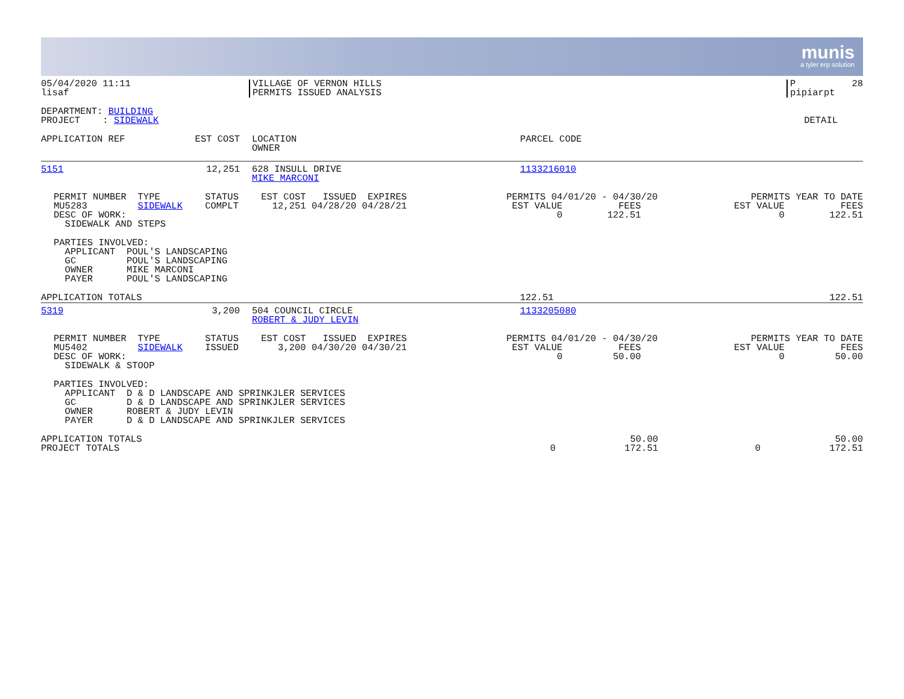munis
a tyler erp solution
| 05/04/2020 11:11 lisaf | VILLAGE OF VERNON HILLS PERMITS ISSUED ANALYSIS | P 28 pipiarpt |
| DEPARTMENT: BUILDING PROJECT : SIDEWALK | DETAIL |
| APPLICATION REF | EST COST | LOCATION OWNER | PARCEL CODE |
| --- | --- | --- | --- |
| 5151 | 12,251 | 628 INSULL DRIVE MIKE MARCONI | 1133216010 |
| PERMIT NUMBER TYPE STATUS EST COST ISSUED EXPIRES MU5283 SIDEWALK COMPLT 12,251 04/28/20 04/28/21 DESC OF WORK: SIDEWALK AND STEPS | PERMITS 04/01/20 - 04/30/20 EST VALUE FEES 0 122.51 | PERMITS YEAR TO DATE EST VALUE FEES 0 122.51 |
PARTIES INVOLVED: APPLICANT POUL'S LANDSCAPING GC POUL'S LANDSCAPING OWNER MIKE MARCONI PAYER POUL'S LANDSCAPING
| APPLICATION TOTALS | 122.51 | 122.51 |
| 5319 | 3,200 | 504 COUNCIL CIRCLE ROBERT & JUDY LEVIN | 1133205080 |
| PERMIT NUMBER TYPE STATUS EST COST ISSUED EXPIRES MU5402 SIDEWALK ISSUED 3,200 04/30/20 04/30/21 DESC OF WORK: SIDEWALK & STOOP | PERMITS 04/01/20 - 04/30/20 EST VALUE FEES 0 50.00 | PERMITS YEAR TO DATE EST VALUE FEES 0 50.00 |
PARTIES INVOLVED: APPLICANT D & D LANDSCAPE AND SPRINKJLER SERVICES GC D & D LANDSCAPE AND SPRINKJLER SERVICES OWNER ROBERT & JUDY LEVIN PAYER D & D LANDSCAPE AND SPRINKJLER SERVICES
| APPLICATION TOTALS PROJECT TOTALS | 0 | 50.00 172.51 | 0 | 50.00 172.51 |